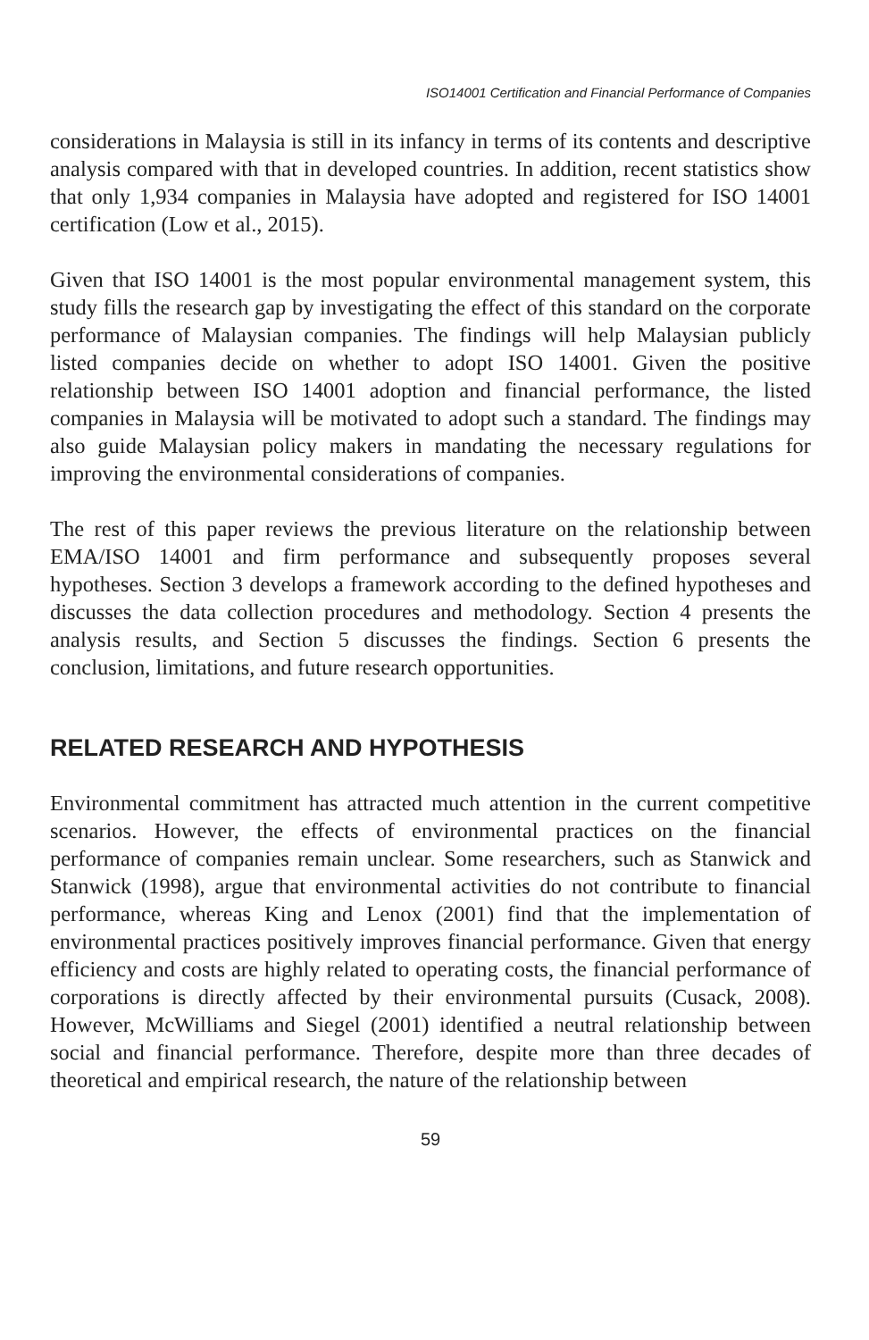ISO14001 Certification and Financial Performance of Companies
considerations in Malaysia is still in its infancy in terms of its contents and descriptive analysis compared with that in developed countries. In addition, recent statistics show that only 1,934 companies in Malaysia have adopted and registered for ISO 14001 certification (Low et al., 2015).
Given that ISO 14001 is the most popular environmental management system, this study fills the research gap by investigating the effect of this standard on the corporate performance of Malaysian companies. The findings will help Malaysian publicly listed companies decide on whether to adopt ISO 14001. Given the positive relationship between ISO 14001 adoption and financial performance, the listed companies in Malaysia will be motivated to adopt such a standard. The findings may also guide Malaysian policy makers in mandating the necessary regulations for improving the environmental considerations of companies.
The rest of this paper reviews the previous literature on the relationship between EMA/ISO 14001 and firm performance and subsequently proposes several hypotheses. Section 3 develops a framework according to the defined hypotheses and discusses the data collection procedures and methodology. Section 4 presents the analysis results, and Section 5 discusses the findings. Section 6 presents the conclusion, limitations, and future research opportunities.
RELATED RESEARCH AND HYPOTHESIS
Environmental commitment has attracted much attention in the current competitive scenarios. However, the effects of environmental practices on the financial performance of companies remain unclear. Some researchers, such as Stanwick and Stanwick (1998), argue that environmental activities do not contribute to financial performance, whereas King and Lenox (2001) find that the implementation of environmental practices positively improves financial performance. Given that energy efficiency and costs are highly related to operating costs, the financial performance of corporations is directly affected by their environmental pursuits (Cusack, 2008). However, McWilliams and Siegel (2001) identified a neutral relationship between social and financial performance. Therefore, despite more than three decades of theoretical and empirical research, the nature of the relationship between
59